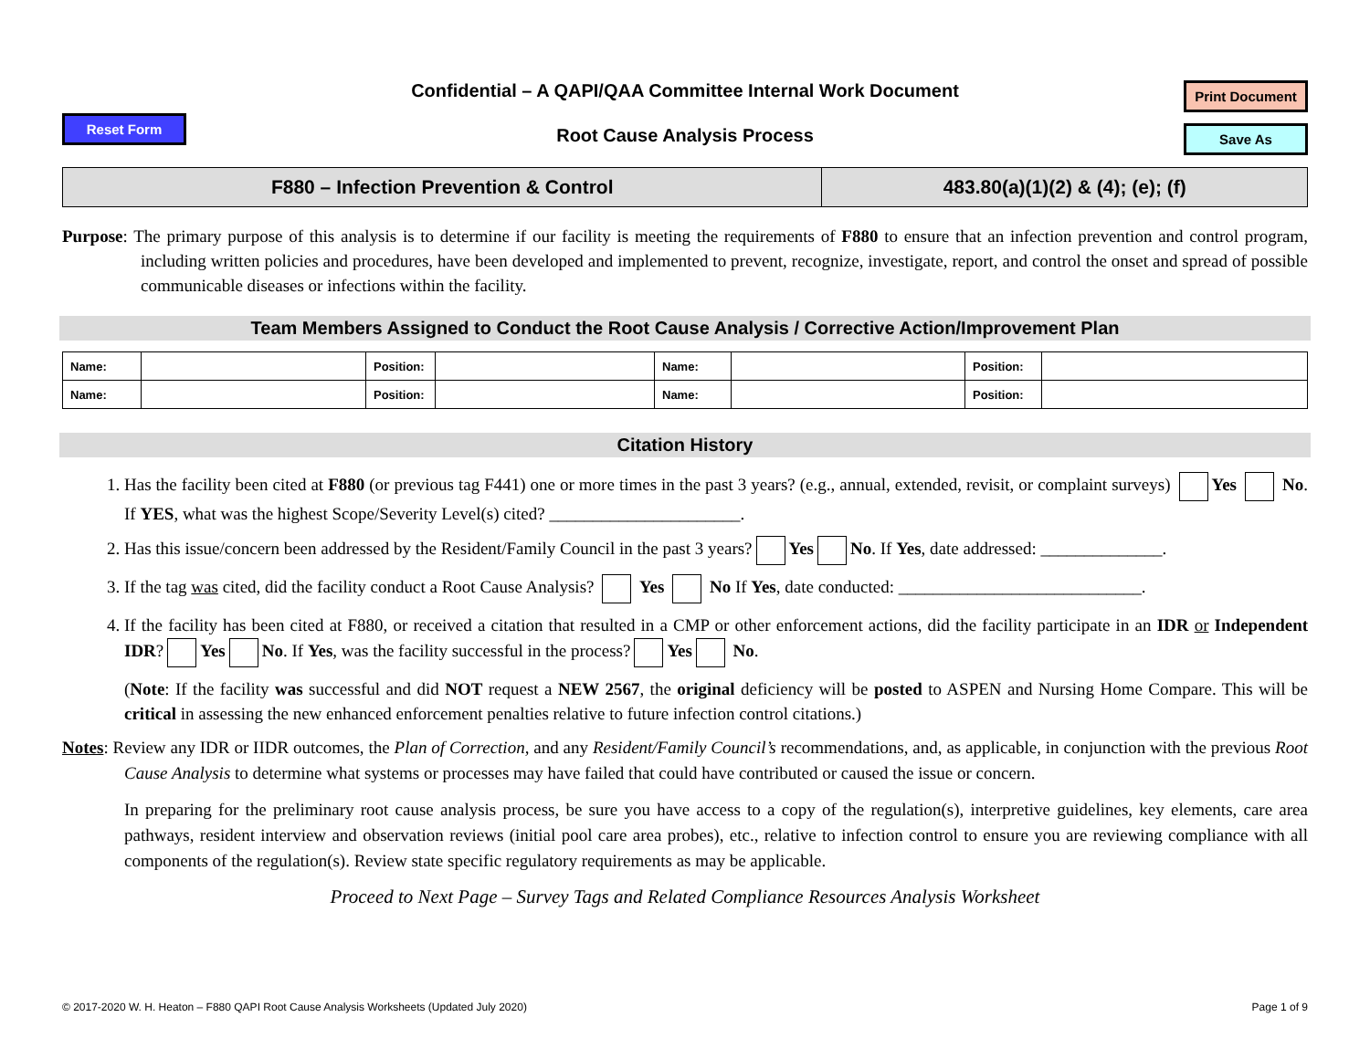Reset Form
Confidential – A QAPI/QAA Committee Internal Work Document
Root Cause Analysis Process
Print Document
Save As
| F880 – Infection Prevention & Control | 483.80(a)(1)(2) & (4); (e); (f) |
Purpose: The primary purpose of this analysis is to determine if our facility is meeting the requirements of F880 to ensure that an infection prevention and control program, including written policies and procedures, have been developed and implemented to prevent, recognize, investigate, report, and control the onset and spread of possible communicable diseases or infections within the facility.
Team Members Assigned to Conduct the Root Cause Analysis / Corrective Action/Improvement Plan
| Name: | | Position: | | Name: | | Position: | |
| Name: | | Position: | | Name: | | Position: | |
Citation History
1. Has the facility been cited at F880 (or previous tag F441) one or more times in the past 3 years? (e.g., annual, extended, revisit, or complaint surveys) Yes No. If YES, what was the highest Scope/Severity Level(s) cited? ______________________.
2. Has this issue/concern been addressed by the Resident/Family Council in the past 3 years? Yes No. If Yes, date addressed: ______________.
3. If the tag was cited, did the facility conduct a Root Cause Analysis? Yes No If Yes, date conducted: ____________________________.
4. If the facility has been cited at F880, or received a citation that resulted in a CMP or other enforcement actions, did the facility participate in an IDR or Independent IDR? Yes No. If Yes, was the facility successful in the process? Yes No.
(Note: If the facility was successful and did NOT request a NEW 2567, the original deficiency will be posted to ASPEN and Nursing Home Compare. This will be critical in assessing the new enhanced enforcement penalties relative to future infection control citations.)
Notes: Review any IDR or IIDR outcomes, the Plan of Correction, and any Resident/Family Council’s recommendations, and, as applicable, in conjunction with the previous Root Cause Analysis to determine what systems or processes may have failed that could have contributed or caused the issue or concern.
In preparing for the preliminary root cause analysis process, be sure you have access to a copy of the regulation(s), interpretive guidelines, key elements, care area pathways, resident interview and observation reviews (initial pool care area probes), etc., relative to infection control to ensure you are reviewing compliance with all components of the regulation(s). Review state specific regulatory requirements as may be applicable.
Proceed to Next Page – Survey Tags and Related Compliance Resources Analysis Worksheet
© 2017-2020 W. H. Heaton – F880 QAPI Root Cause Analysis Worksheets (Updated July 2020) Page 1 of 9